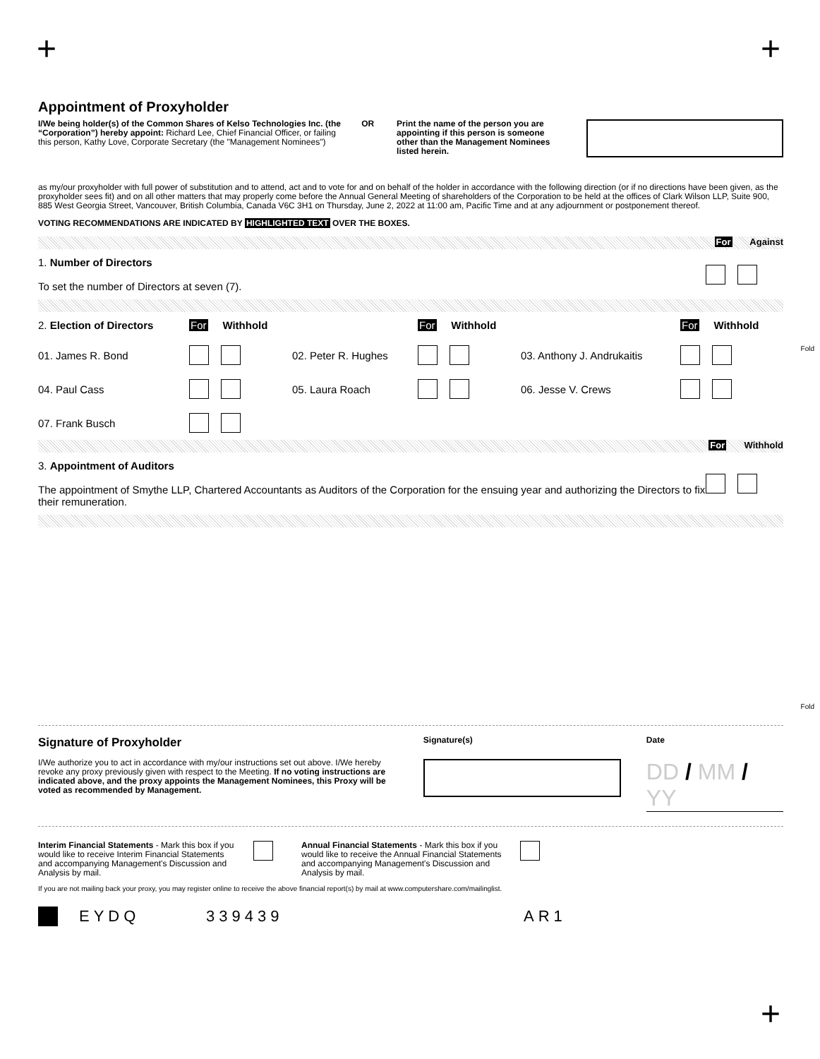+ +
Appointment of Proxyholder
I/We being holder(s) of the Common Shares of Kelso Technologies Inc. (the “Corporation”) hereby appoint: Richard Lee, Chief Financial Officer, or failing this person, Kathy Love, Corporate Secretary (the "Management Nominees")
OR Print the name of the person you are appointing if this person is someone other than the Management Nominees listed herein.
as my/our proxyholder with full power of substitution and to attend, act and to vote for and on behalf of the holder in accordance with the following direction (or if no directions have been given, as the proxyholder sees fit) and on all other matters that may properly come before the Annual General Meeting of shareholders of the Corporation to be held at the offices of Clark Wilson LLP, Suite 900, 885 West Georgia Street, Vancouver, British Columbia, Canada V6C 3H1 on Thursday, June 2, 2022 at 11:00 am, Pacific Time and at any adjournment or postponement thereof.
VOTING RECOMMENDATIONS ARE INDICATED BY HIGHLIGHTED TEXT OVER THE BOXES.
For Against
| 1. Number of Directors To set the number of Directors at seven (7). | |
| 2. Election of Directors | For Withhold | | For Withhold | | For Withhold |
| 01. James R. Bond | | 02. Peter R. Hughes | | 03. Anthony J. Andrukaitis | |
| 04. Paul Cass | | 05. Laura Roach | | 06. Jesse V. Crews | |
| 07. Frank Busch | | | | | |
For Withhold
| 3. Appointment of Auditors The appointment of Smythe LLP, Chartered Accountants as Auditors of the Corporation for the ensuing year and authorizing the Directors to fix their remuneration. | |
Signature of Proxyholder
I/We authorize you to act in accordance with my/our instructions set out above. I/We hereby revoke any proxy previously given with respect to the Meeting. If no voting instructions are indicated above, and the proxy appoints the Management Nominees, this Proxy will be voted as recommended by Management.
Signature(s) Date
DD / MM / YY
Interim Financial Statements - Mark this box if you would like to receive Interim Financial Statements and accompanying Management's Discussion and Analysis by mail.
Annual Financial Statements - Mark this box if you would like to receive the Annual Financial Statements and accompanying Management's Discussion and Analysis by mail.
If you are not mailing back your proxy, you may register online to receive the above financial report(s) by mail at www.computershare.com/mailinglist.
EYDQ 339439 AR1
Fold
Fold
+